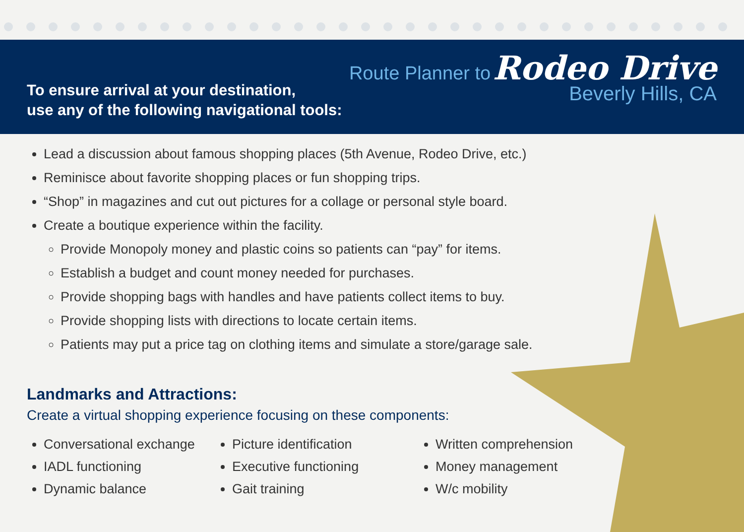To ensure arrival at your destination,
use any of the following navigational tools:
Route Planner to Rodeo Drive
Beverly Hills, CA
Lead a discussion about famous shopping places (5th Avenue, Rodeo Drive, etc.)
Reminisce about favorite shopping places or fun shopping trips.
“Shop” in magazines and cut out pictures for a collage or personal style board.
Create a boutique experience within the facility.
Provide Monopoly money and plastic coins so patients can “pay” for items.
Establish a budget and count money needed for purchases.
Provide shopping bags with handles and have patients collect items to buy.
Provide shopping lists with directions to locate certain items.
Patients may put a price tag on clothing items and simulate a store/garage sale.
Landmarks and Attractions:
Create a virtual shopping experience focusing on these components:
Conversational exchange
IADL functioning
Dynamic balance
Picture identification
Executive functioning
Gait training
Written comprehension
Money management
W/c mobility